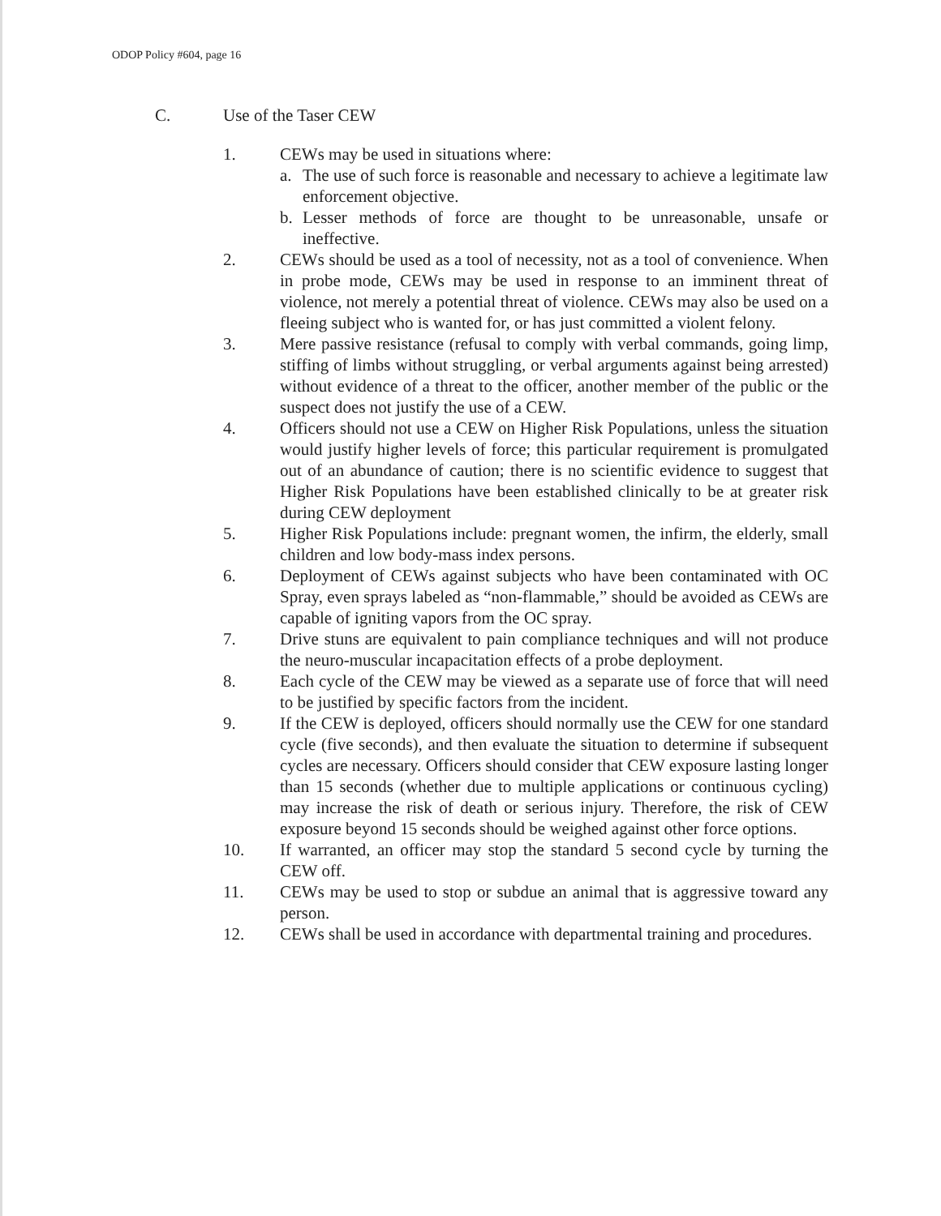ODOP Policy #604, page 16
C. Use of the Taser CEW
1. CEWs may be used in situations where:
a. The use of such force is reasonable and necessary to achieve a legitimate law enforcement objective.
b. Lesser methods of force are thought to be unreasonable, unsafe or ineffective.
2. CEWs should be used as a tool of necessity, not as a tool of convenience. When in probe mode, CEWs may be used in response to an imminent threat of violence, not merely a potential threat of violence. CEWs may also be used on a fleeing subject who is wanted for, or has just committed a violent felony.
3. Mere passive resistance (refusal to comply with verbal commands, going limp, stiffing of limbs without struggling, or verbal arguments against being arrested) without evidence of a threat to the officer, another member of the public or the suspect does not justify the use of a CEW.
4. Officers should not use a CEW on Higher Risk Populations, unless the situation would justify higher levels of force; this particular requirement is promulgated out of an abundance of caution; there is no scientific evidence to suggest that Higher Risk Populations have been established clinically to be at greater risk during CEW deployment
5. Higher Risk Populations include: pregnant women, the infirm, the elderly, small children and low body-mass index persons.
6. Deployment of CEWs against subjects who have been contaminated with OC Spray, even sprays labeled as “non-flammable,” should be avoided as CEWs are capable of igniting vapors from the OC spray.
7. Drive stuns are equivalent to pain compliance techniques and will not produce the neuro-muscular incapacitation effects of a probe deployment.
8. Each cycle of the CEW may be viewed as a separate use of force that will need to be justified by specific factors from the incident.
9. If the CEW is deployed, officers should normally use the CEW for one standard cycle (five seconds), and then evaluate the situation to determine if subsequent cycles are necessary. Officers should consider that CEW exposure lasting longer than 15 seconds (whether due to multiple applications or continuous cycling) may increase the risk of death or serious injury. Therefore, the risk of CEW exposure beyond 15 seconds should be weighed against other force options.
10. If warranted, an officer may stop the standard 5 second cycle by turning the CEW off.
11. CEWs may be used to stop or subdue an animal that is aggressive toward any person.
12. CEWs shall be used in accordance with departmental training and procedures.